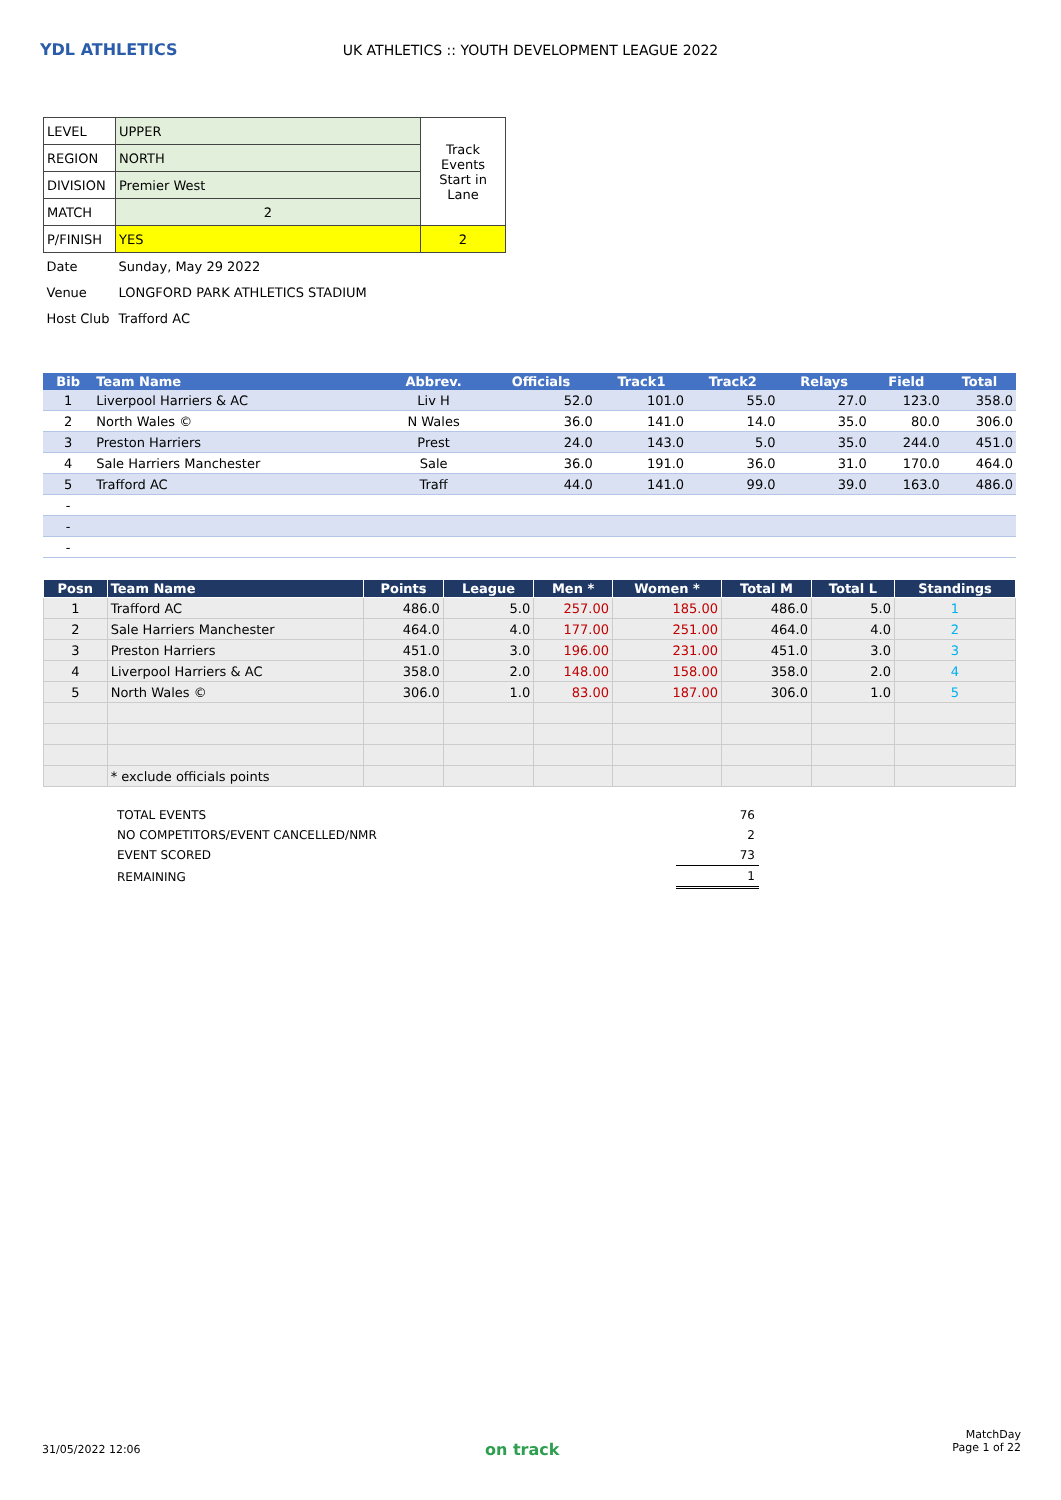YDL ATHLETICS
UK ATHLETICS :: YOUTH DEVELOPMENT LEAGUE 2022
| LEVEL | UPPER | Track Events Start in Lane |
| REGION | NORTH | |
| DIVISION | Premier West | |
| MATCH | 2 | |
| P/FINISH | YES | 2 |
| Date | Sunday, May 29 2022 | |
| Venue | LONGFORD PARK ATHLETICS STADIUM | |
| Host Club | Trafford AC | |
| Bib | Team Name | Abbrev. | Officials | Track1 | Track2 | Relays | Field | Total |
| --- | --- | --- | --- | --- | --- | --- | --- | --- |
| 1 | Liverpool Harriers & AC | Liv H | 52.0 | 101.0 | 55.0 | 27.0 | 123.0 | 358.0 |
| 2 | North Wales © | N Wales | 36.0 | 141.0 | 14.0 | 35.0 | 80.0 | 306.0 |
| 3 | Preston Harriers | Prest | 24.0 | 143.0 | 5.0 | 35.0 | 244.0 | 451.0 |
| 4 | Sale Harriers Manchester | Sale | 36.0 | 191.0 | 36.0 | 31.0 | 170.0 | 464.0 |
| 5 | Trafford AC | Traff | 44.0 | 141.0 | 99.0 | 39.0 | 163.0 | 486.0 |
| - | | | | | | | | |
| - | | | | | | | | |
| - | | | | | | | | |
| Posn | Team Name | Points | League | Men * | Women * | Total M | Total L | Standings |
| --- | --- | --- | --- | --- | --- | --- | --- | --- |
| 1 | Trafford AC | 486.0 | 5.0 | 257.00 | 185.00 | 486.0 | 5.0 | 1 |
| 2 | Sale Harriers Manchester | 464.0 | 4.0 | 177.00 | 251.00 | 464.0 | 4.0 | 2 |
| 3 | Preston Harriers | 451.0 | 3.0 | 196.00 | 231.00 | 451.0 | 3.0 | 3 |
| 4 | Liverpool Harriers & AC | 358.0 | 2.0 | 148.00 | 158.00 | 358.0 | 2.0 | 4 |
| 5 | North Wales © | 306.0 | 1.0 | 83.00 | 187.00 | 306.0 | 1.0 | 5 |
| | * exclude officials points | | | | | | | |
| TOTAL EVENTS | 76 |
| NO COMPETITORS/EVENT CANCELLED/NMR | 2 |
| EVENT SCORED | 73 |
| REMAINING | 1 |
31/05/2022 12:06 on track
MatchDay
Page 1 of 22